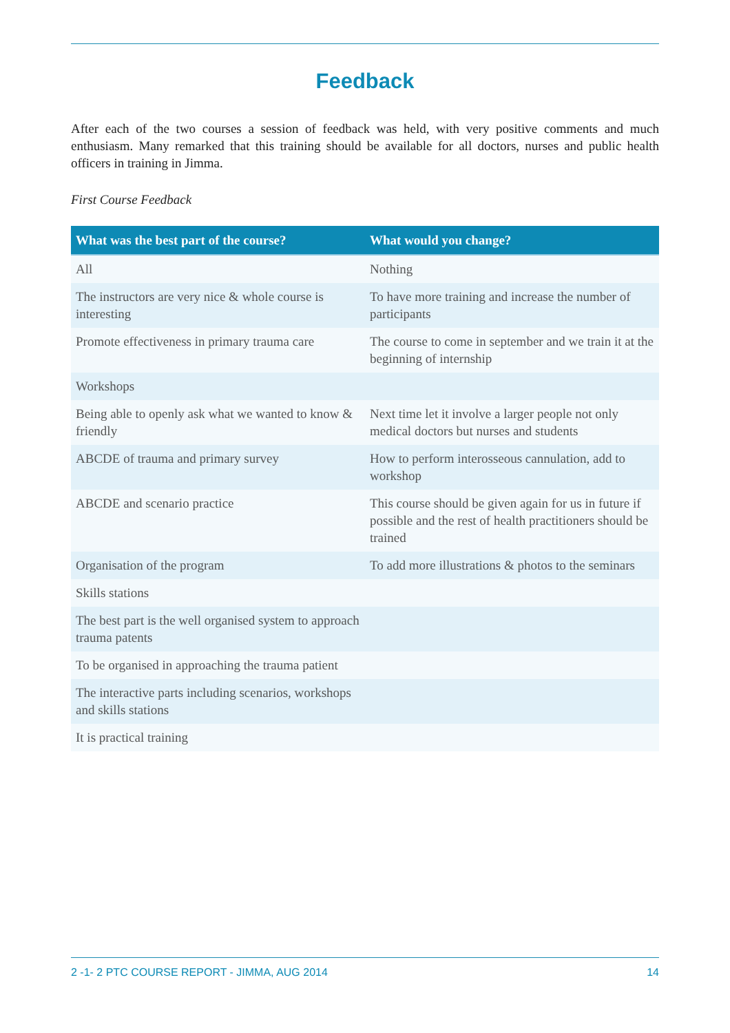Feedback
After each of the two courses a session of feedback was held, with very positive comments and much enthusiasm. Many remarked that this training should be available for all doctors, nurses and public health officers in training in Jimma.
First Course Feedback
| What was the best part of the course? | What would you change? |
| --- | --- |
| All | Nothing |
| The instructors are very nice & whole course is interesting | To have more training and increase the number of participants |
| Promote effectiveness in primary trauma care | The course to come in september and we train it at the beginning of internship |
| Workshops | |
| Being able to openly ask what we wanted to know & friendly | Next time let it involve a larger people not only medical doctors but nurses and students |
| ABCDE of trauma and primary survey | How to perform interosseous cannulation, add to workshop |
| ABCDE and scenario practice | This course should be given again for us in future if possible and the rest of health practitioners should be trained |
| Organisation of the program | To add more illustrations & photos to the seminars |
| Skills stations | |
| The best part is the well organised system to approach trauma patents | |
| To be organised in approaching the trauma patient | |
| The interactive parts including scenarios, workshops and skills stations | |
| It is practical training | |
2 -1- 2 PTC COURSE REPORT - JIMMA, AUG 2014 14